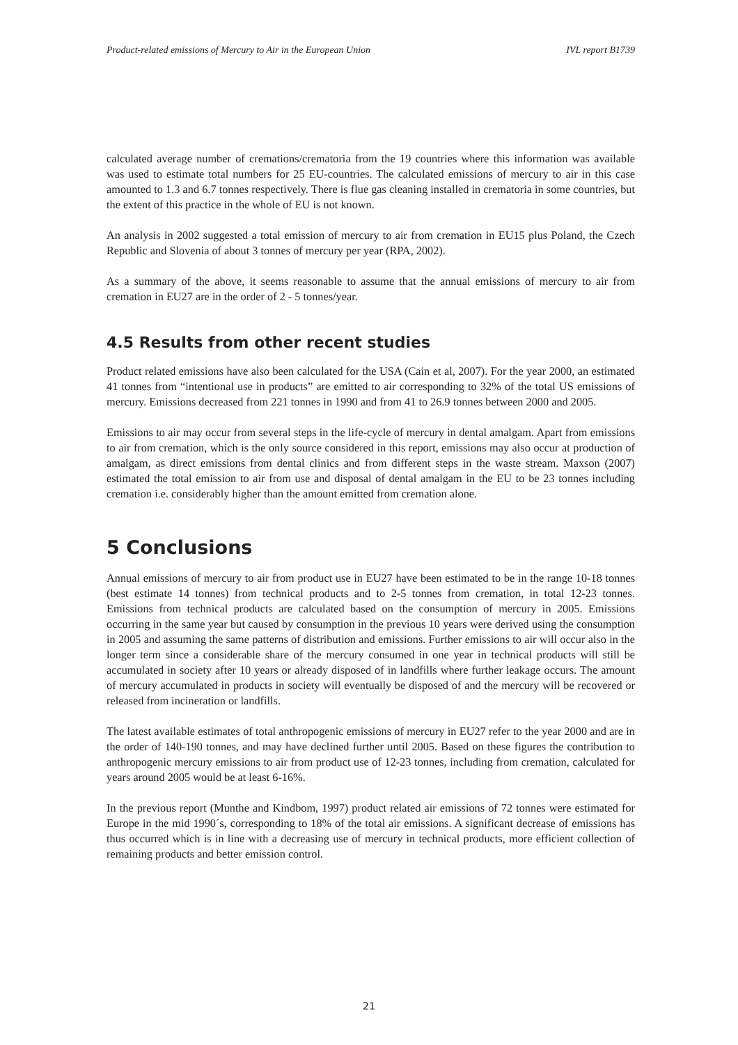Product-related emissions of Mercury to Air in the European Union IVL report B1739
calculated average number of cremations/crematoria from the 19 countries where this information was available was used to estimate total numbers for 25 EU-countries. The calculated emissions of mercury to air in this case amounted to 1.3 and 6.7 tonnes respectively. There is flue gas cleaning installed in crematoria in some countries, but the extent of this practice in the whole of EU is not known.
An analysis in 2002 suggested a total emission of mercury to air from cremation in EU15 plus Poland, the Czech Republic and Slovenia of about 3 tonnes of mercury per year (RPA, 2002).
As a summary of the above, it seems reasonable to assume that the annual emissions of mercury to air from cremation in EU27 are in the order of 2 - 5 tonnes/year.
4.5 Results from other recent studies
Product related emissions have also been calculated for the USA (Cain et al, 2007). For the year 2000, an estimated 41 tonnes from “intentional use in products” are emitted to air corresponding to 32% of the total US emissions of mercury. Emissions decreased from 221 tonnes in 1990 and from 41 to 26.9 tonnes between 2000 and 2005.
Emissions to air may occur from several steps in the life-cycle of mercury in dental amalgam. Apart from emissions to air from cremation, which is the only source considered in this report, emissions may also occur at production of amalgam, as direct emissions from dental clinics and from different steps in the waste stream. Maxson (2007) estimated the total emission to air from use and disposal of dental amalgam in the EU to be 23 tonnes including cremation i.e. considerably higher than the amount emitted from cremation alone.
5 Conclusions
Annual emissions of mercury to air from product use in EU27 have been estimated to be in the range 10-18 tonnes (best estimate 14 tonnes) from technical products and to 2-5 tonnes from cremation, in total 12-23 tonnes. Emissions from technical products are calculated based on the consumption of mercury in 2005. Emissions occurring in the same year but caused by consumption in the previous 10 years were derived using the consumption in 2005 and assuming the same patterns of distribution and emissions. Further emissions to air will occur also in the longer term since a considerable share of the mercury consumed in one year in technical products will still be accumulated in society after 10 years or already disposed of in landfills where further leakage occurs. The amount of mercury accumulated in products in society will eventually be disposed of and the mercury will be recovered or released from incineration or landfills.
The latest available estimates of total anthropogenic emissions of mercury in EU27 refer to the year 2000 and are in the order of 140-190 tonnes, and may have declined further until 2005. Based on these figures the contribution to anthropogenic mercury emissions to air from product use of 12-23 tonnes, including from cremation, calculated for years around 2005 would be at least 6-16%.
In the previous report (Munthe and Kindbom, 1997) product related air emissions of 72 tonnes were estimated for Europe in the mid 1990´s, corresponding to 18% of the total air emissions. A significant decrease of emissions has thus occurred which is in line with a decreasing use of mercury in technical products, more efficient collection of remaining products and better emission control.
21